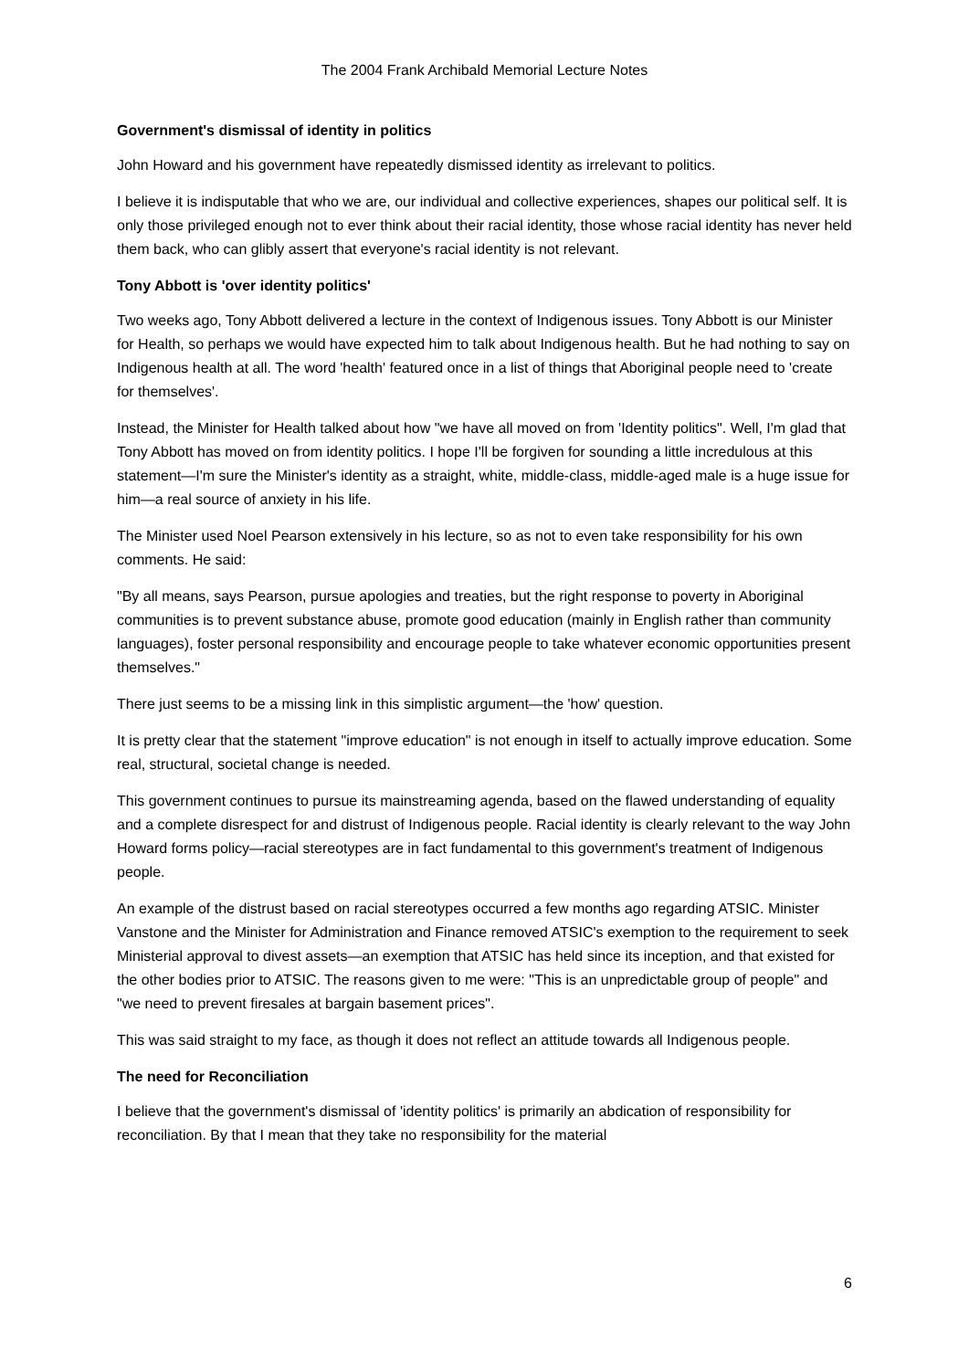The 2004 Frank Archibald Memorial Lecture Notes
Government's dismissal of identity in politics
John Howard and his government have repeatedly dismissed identity as irrelevant to politics.
I believe it is indisputable that who we are, our individual and collective experiences, shapes our political self. It is only those privileged enough not to ever think about their racial identity, those whose racial identity has never held them back, who can glibly assert that everyone's racial identity is not relevant.
Tony Abbott is 'over identity politics'
Two weeks ago, Tony Abbott delivered a lecture in the context of Indigenous issues. Tony Abbott is our Minister for Health, so perhaps we would have expected him to talk about Indigenous health. But he had nothing to say on Indigenous health at all. The word 'health' featured once in a list of things that Aboriginal people need to 'create for themselves'.
Instead, the Minister for Health talked about how "we have all moved on from 'Identity politics". Well, I'm glad that Tony Abbott has moved on from identity politics. I hope I'll be forgiven for sounding a little incredulous at this statement—I'm sure the Minister's identity as a straight, white, middle-class, middle-aged male is a huge issue for him—a real source of anxiety in his life.
The Minister used Noel Pearson extensively in his lecture, so as not to even take responsibility for his own comments. He said:
"By all means, says Pearson, pursue apologies and treaties, but the right response to poverty in Aboriginal communities is to prevent substance abuse, promote good education (mainly in English rather than community languages), foster personal responsibility and encourage people to take whatever economic opportunities present themselves."
There just seems to be a missing link in this simplistic argument—the 'how' question.
It is pretty clear that the statement "improve education" is not enough in itself to actually improve education. Some real, structural, societal change is needed.
This government continues to pursue its mainstreaming agenda, based on the flawed understanding of equality and a complete disrespect for and distrust of Indigenous people. Racial identity is clearly relevant to the way John Howard forms policy—racial stereotypes are in fact fundamental to this government's treatment of Indigenous people.
An example of the distrust based on racial stereotypes occurred a few months ago regarding ATSIC. Minister Vanstone and the Minister for Administration and Finance removed ATSIC's exemption to the requirement to seek Ministerial approval to divest assets—an exemption that ATSIC has held since its inception, and that existed for the other bodies prior to ATSIC. The reasons given to me were: "This is an unpredictable group of people" and "we need to prevent firesales at bargain basement prices".
This was said straight to my face, as though it does not reflect an attitude towards all Indigenous people.
The need for Reconciliation
I believe that the government's dismissal of 'identity politics' is primarily an abdication of responsibility for reconciliation. By that I mean that they take no responsibility for the material
6